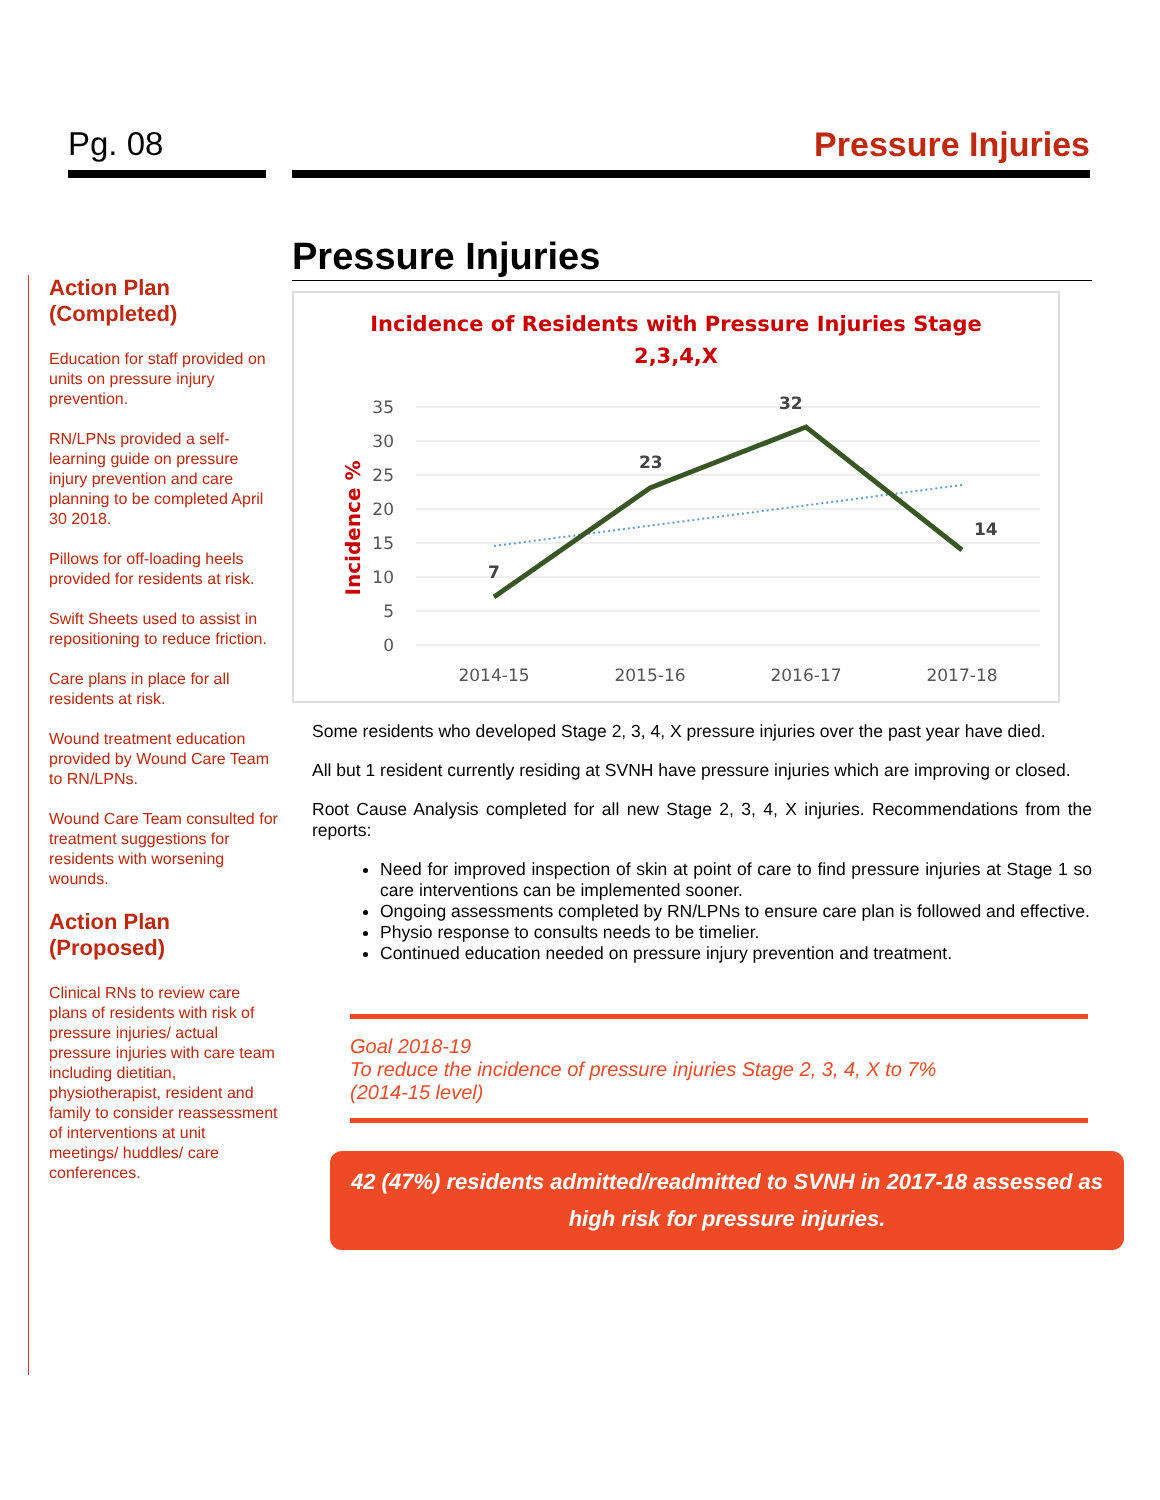Pg. 08 Pressure Injuries
Action Plan (Completed)
Education for staff provided on units on pressure injury prevention.
RN/LPNs provided a self-learning guide on pressure injury prevention and care planning to be completed April 30 2018.
Pillows for off-loading heels provided for residents at risk.
Swift Sheets used to assist in repositioning to reduce friction.
Care plans in place for all residents at risk.
Wound treatment education provided by Wound Care Team to RN/LPNs.
Wound Care Team consulted for treatment suggestions for residents with worsening wounds.
Action Plan (Proposed)
Clinical RNs to review care plans of residents with risk of pressure injuries/ actual pressure injuries with care team including dietitian, physiotherapist, resident and family to consider reassessment of interventions at unit meetings/ huddles/ care conferences.
Pressure Injuries
Incidence of Residents with Pressure Injuries Stage
2,3,4,X
Incidence %
35
30
25
20
15
10
5
0
2014-15
2015-16
2016-17
2017-18
7
23
32
14
Some residents who developed Stage 2, 3, 4, X pressure injuries over the past year have died.
All but 1 resident currently residing at SVNH have pressure injuries which are improving or closed.
Root Cause Analysis completed for all new Stage 2, 3, 4, X injuries. Recommendations from the reports:
Need for improved inspection of skin at point of care to find pressure injuries at Stage 1 so care interventions can be implemented sooner.
Ongoing assessments completed by RN/LPNs to ensure care plan is followed and effective.
Physio response to consults needs to be timelier.
Continued education needed on pressure injury prevention and treatment.
Goal 2018-19
To reduce the incidence of pressure injuries Stage 2, 3, 4, X to 7%
(2014-15 level)
42 (47%) residents admitted/readmitted to SVNH in 2017-18 assessed as high risk for pressure injuries.